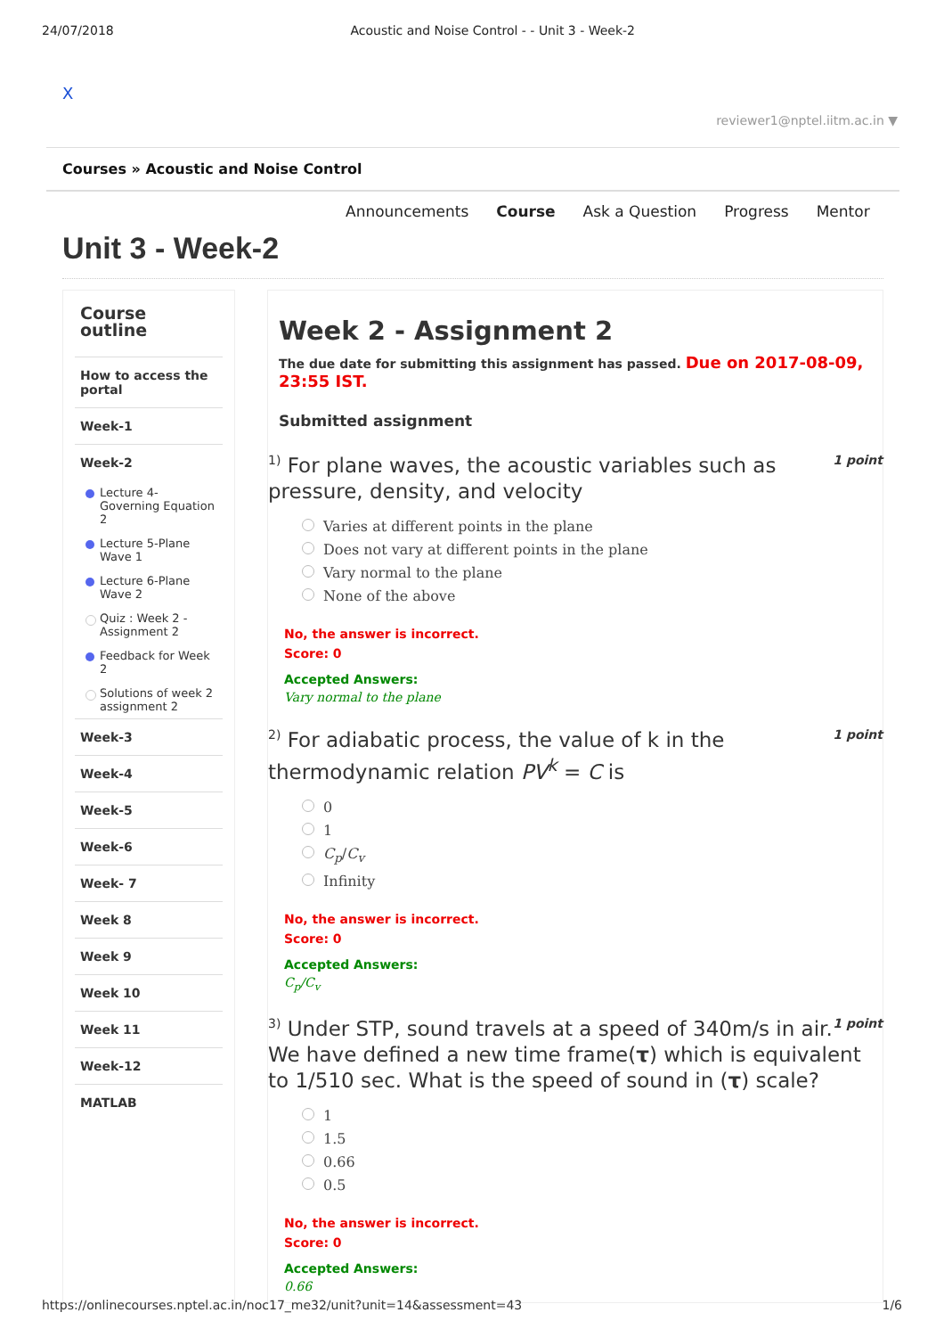24/07/2018 Acoustic and Noise Control - - Unit 3 - Week-2
X
reviewer1@nptel.iitm.ac.in ▼
Courses » Acoustic and Noise Control
Announcements Course Ask a Question Progress Mentor
Unit 3 - Week-2
Course outline
How to access the portal
Week-1
Week-2
Lecture 4-Governing Equation 2
Lecture 5-Plane Wave 1
Lecture 6-Plane Wave 2
Quiz : Week 2 - Assignment 2
Feedback for Week 2
Solutions of week 2 assignment 2
Week-3
Week-4
Week-5
Week-6
Week- 7
Week 8
Week 9
Week 10
Week 11
Week-12
MATLAB
Week 2 - Assignment 2
The due date for submitting this assignment has passed. Due on 2017-08-09, 23:55 IST.
Submitted assignment
1 point<sup>1)</sup> For plane waves, the acoustic variables such as pressure, density, and velocity
Varies at different points in the plane
Does not vary at different points in the plane
Vary normal to the plane
None of the above
No, the answer is incorrect.
Score: 0
Accepted Answers:
Vary normal to the plane
1 point<sup>2)</sup> For adiabatic process, the value of k in the thermodynamic relation PV<sup>k</sup> = C is
0
1
C<sub>p</sub>/C<sub>v</sub>
Infinity
No, the answer is incorrect.
Score: 0
Accepted Answers:
C<sub>p</sub>/C<sub>v</sub>
1 point<sup>3)</sup> Under STP, sound travels at a speed of 340m/s in air. We have defined a new time frame(τ) which is equivalent to 1/510 sec. What is the speed of sound in (τ) scale?
1
1.5
0.66
0.5
No, the answer is incorrect.
Score: 0
Accepted Answers:
0.66
https://onlinecourses.nptel.ac.in/noc17_me32/unit?unit=14&assessment=43 1/6